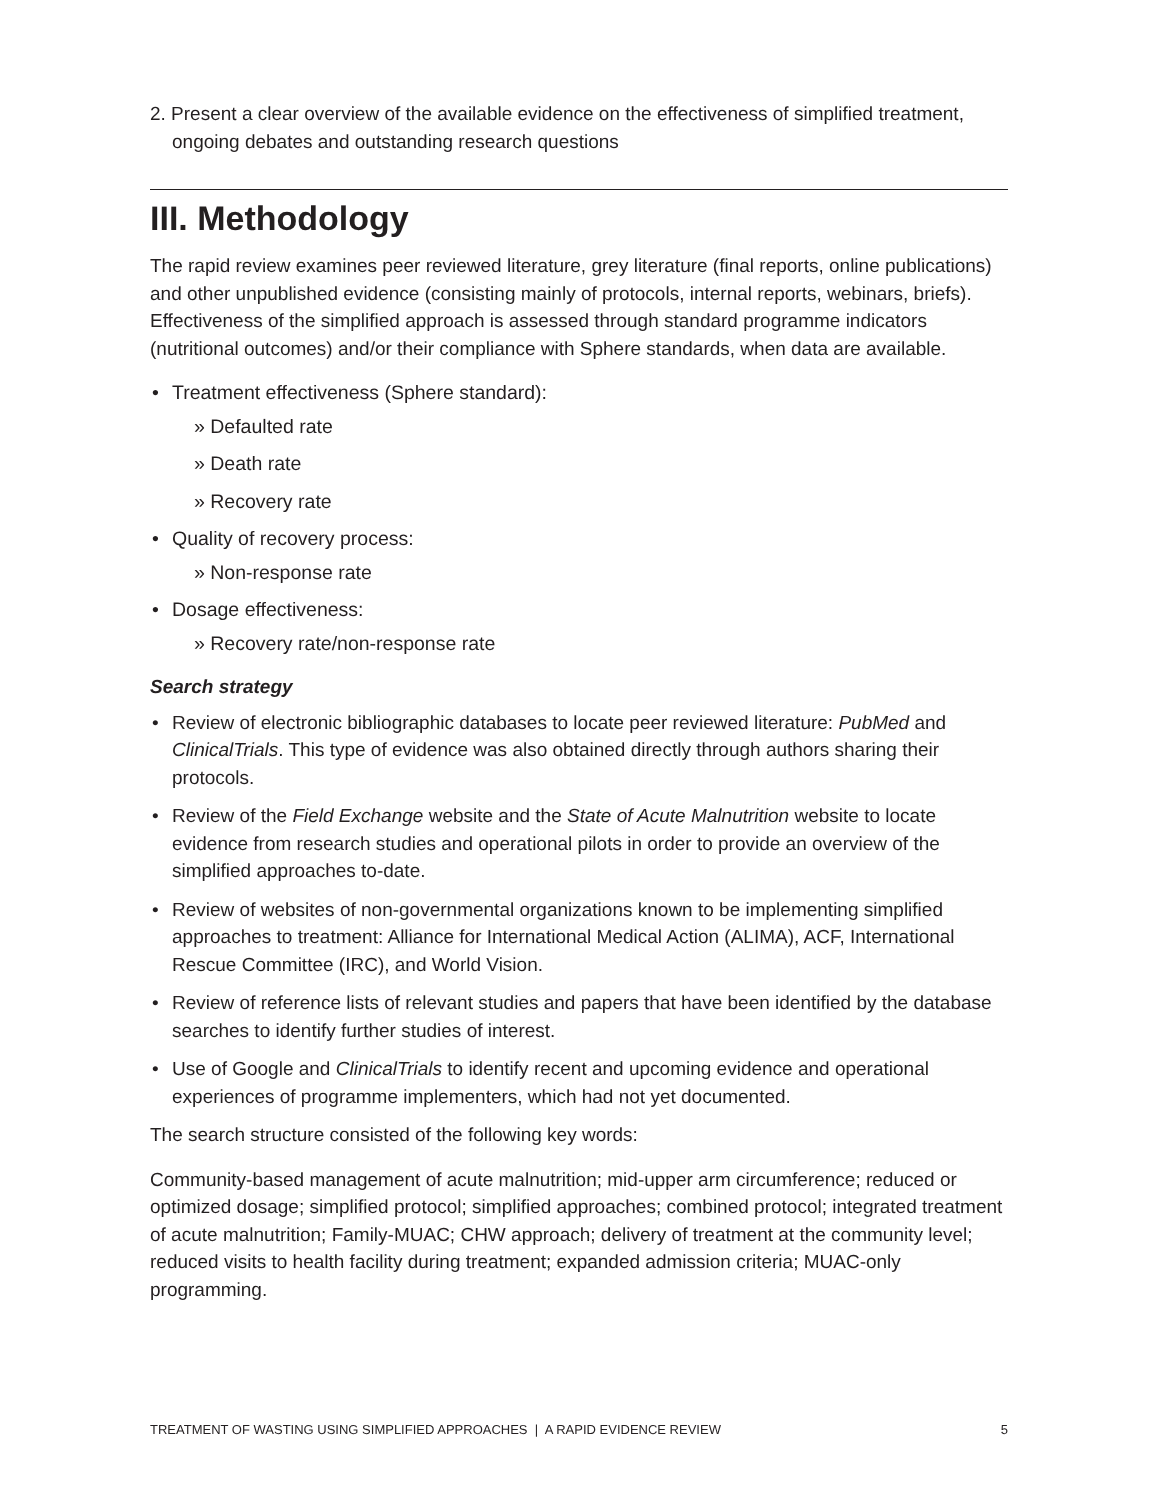2. Present a clear overview of the available evidence on the effectiveness of simplified treatment, ongoing debates and outstanding research questions
III. Methodology
The rapid review examines peer reviewed literature, grey literature (final reports, online publications) and other unpublished evidence (consisting mainly of protocols, internal reports, webinars, briefs). Effectiveness of the simplified approach is assessed through standard programme indicators (nutritional outcomes) and/or their compliance with Sphere standards, when data are available.
• Treatment effectiveness (Sphere standard):
» Defaulted rate
» Death rate
» Recovery rate
• Quality of recovery process:
» Non-response rate
• Dosage effectiveness:
» Recovery rate/non-response rate
Search strategy
• Review of electronic bibliographic databases to locate peer reviewed literature: PubMed and ClinicalTrials. This type of evidence was also obtained directly through authors sharing their protocols.
• Review of the Field Exchange website and the State of Acute Malnutrition website to locate evidence from research studies and operational pilots in order to provide an overview of the simplified approaches to-date.
• Review of websites of non-governmental organizations known to be implementing simplified approaches to treatment: Alliance for International Medical Action (ALIMA), ACF, International Rescue Committee (IRC), and World Vision.
• Review of reference lists of relevant studies and papers that have been identified by the database searches to identify further studies of interest.
• Use of Google and ClinicalTrials to identify recent and upcoming evidence and operational experiences of programme implementers, which had not yet documented.
The search structure consisted of the following key words:
Community-based management of acute malnutrition; mid-upper arm circumference; reduced or optimized dosage; simplified protocol; simplified approaches; combined protocol; integrated treatment of acute malnutrition; Family-MUAC; CHW approach; delivery of treatment at the community level; reduced visits to health facility during treatment; expanded admission criteria; MUAC-only programming.
TREATMENT OF WASTING USING SIMPLIFIED APPROACHES | A RAPID EVIDENCE REVIEW 5